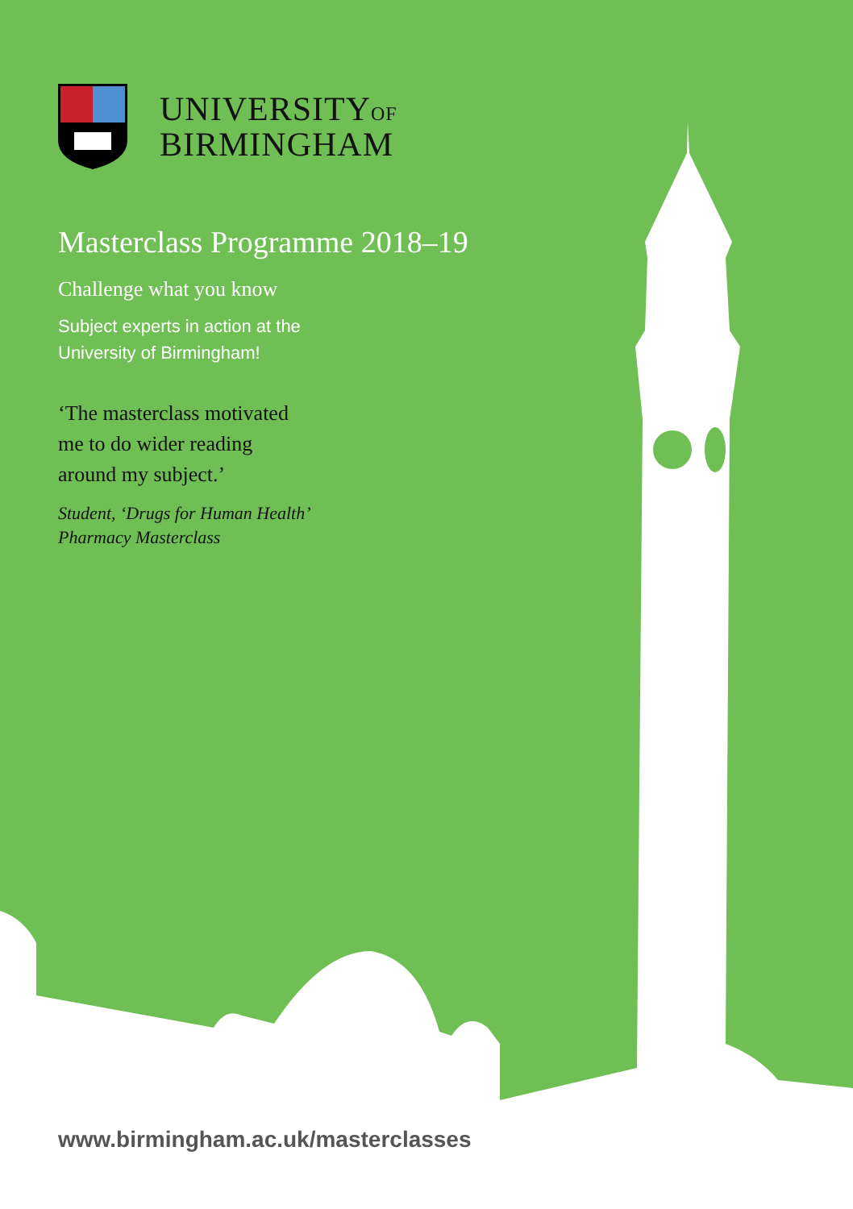UNIVERSITYOF
BIRMINGHAM
Masterclass Programme 2018–19
Challenge what you know
Subject experts in action at the
University of Birmingham!
‘The masterclass motivated
me to do wider reading
around my subject.’
Student, ‘Drugs for Human Health’
Pharmacy Masterclass
www.birmingham.ac.uk/masterclasses